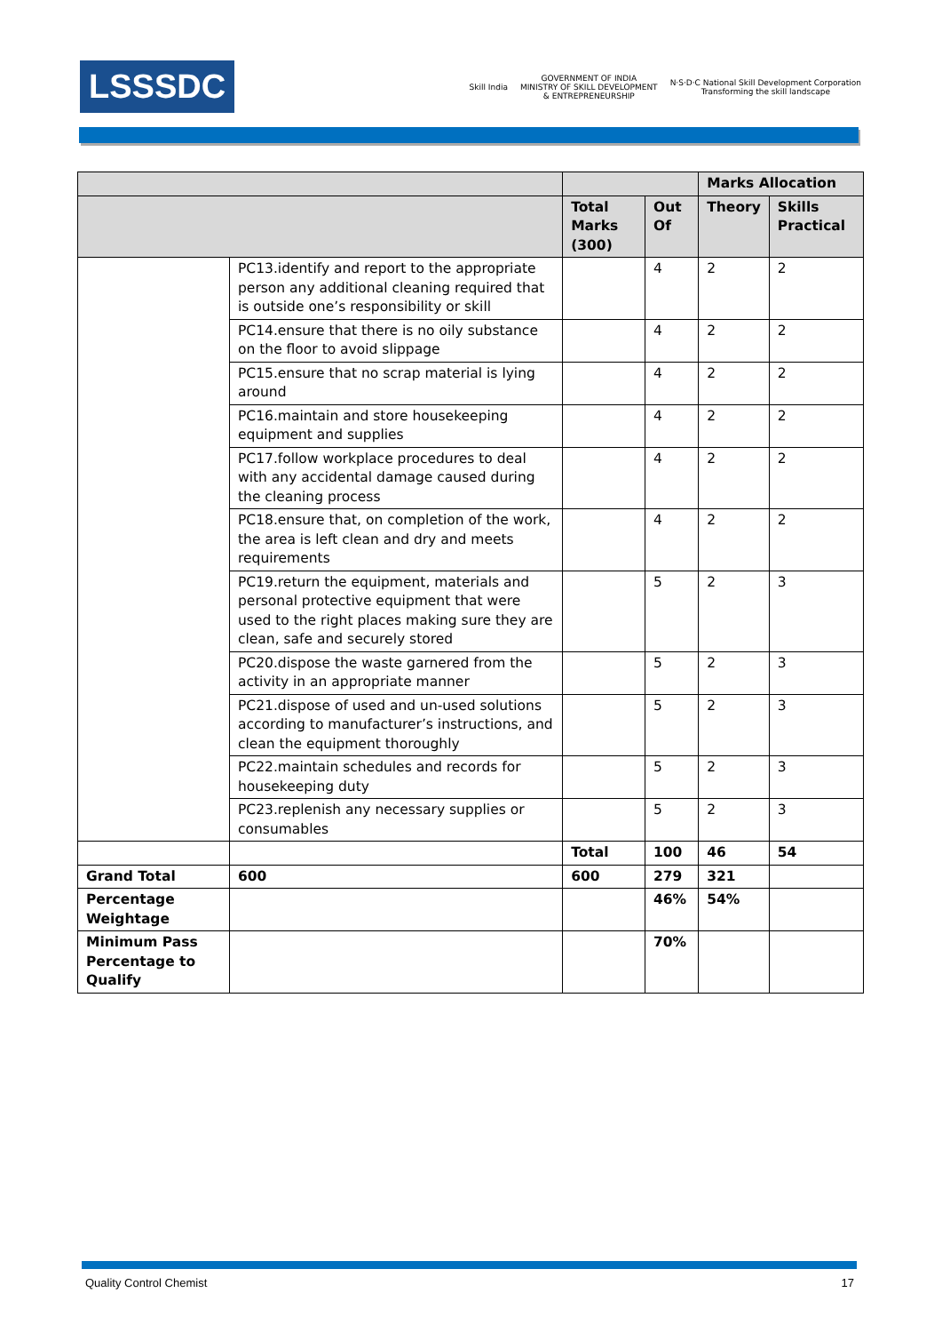LSSSDC
Skill India
GOVERNMENT OF INDIA
MINISTRY OF SKILL DEVELOPMENT
& ENTREPRENEURSHIP
N·S·D·C National Skill Development Corporation
Transforming the skill landscape
| | | | | Marks Allocation | |
| --- | --- | --- | --- | --- | --- |
| | | Total Marks (300) | Out Of | Theory | Skills Practical |
| | PC13.identify and report to the appropriate person any additional cleaning required that is outside one’s responsibility or skill | | 4 | 2 | 2 |
| | PC14.ensure that there is no oily substance on the floor to avoid slippage | | 4 | 2 | 2 |
| | PC15.ensure that no scrap material is lying around | | 4 | 2 | 2 |
| | PC16.maintain and store housekeeping equipment and supplies | | 4 | 2 | 2 |
| | PC17.follow workplace procedures to deal with any accidental damage caused during the cleaning process | | 4 | 2 | 2 |
| | PC18.ensure that, on completion of the work, the area is left clean and dry and meets requirements | | 4 | 2 | 2 |
| | PC19.return the equipment, materials and personal protective equipment that were used to the right places making sure they are clean, safe and securely stored | | 5 | 2 | 3 |
| | PC20.dispose the waste garnered from the activity in an appropriate manner | | 5 | 2 | 3 |
| | PC21.dispose of used and un-used solutions according to manufacturer’s instructions, and clean the equipment thoroughly | | 5 | 2 | 3 |
| | PC22.maintain schedules and records for housekeeping duty | | 5 | 2 | 3 |
| | PC23.replenish any necessary supplies or consumables | | 5 | 2 | 3 |
| | | Total | 100 | 46 | 54 |
| Grand Total | 600 | 600 | 279 | 321 | |
| Percentage Weightage | | | 46% | 54% | |
| Minimum Pass Percentage to Qualify | | | 70% | | |
Quality Control Chemist 17